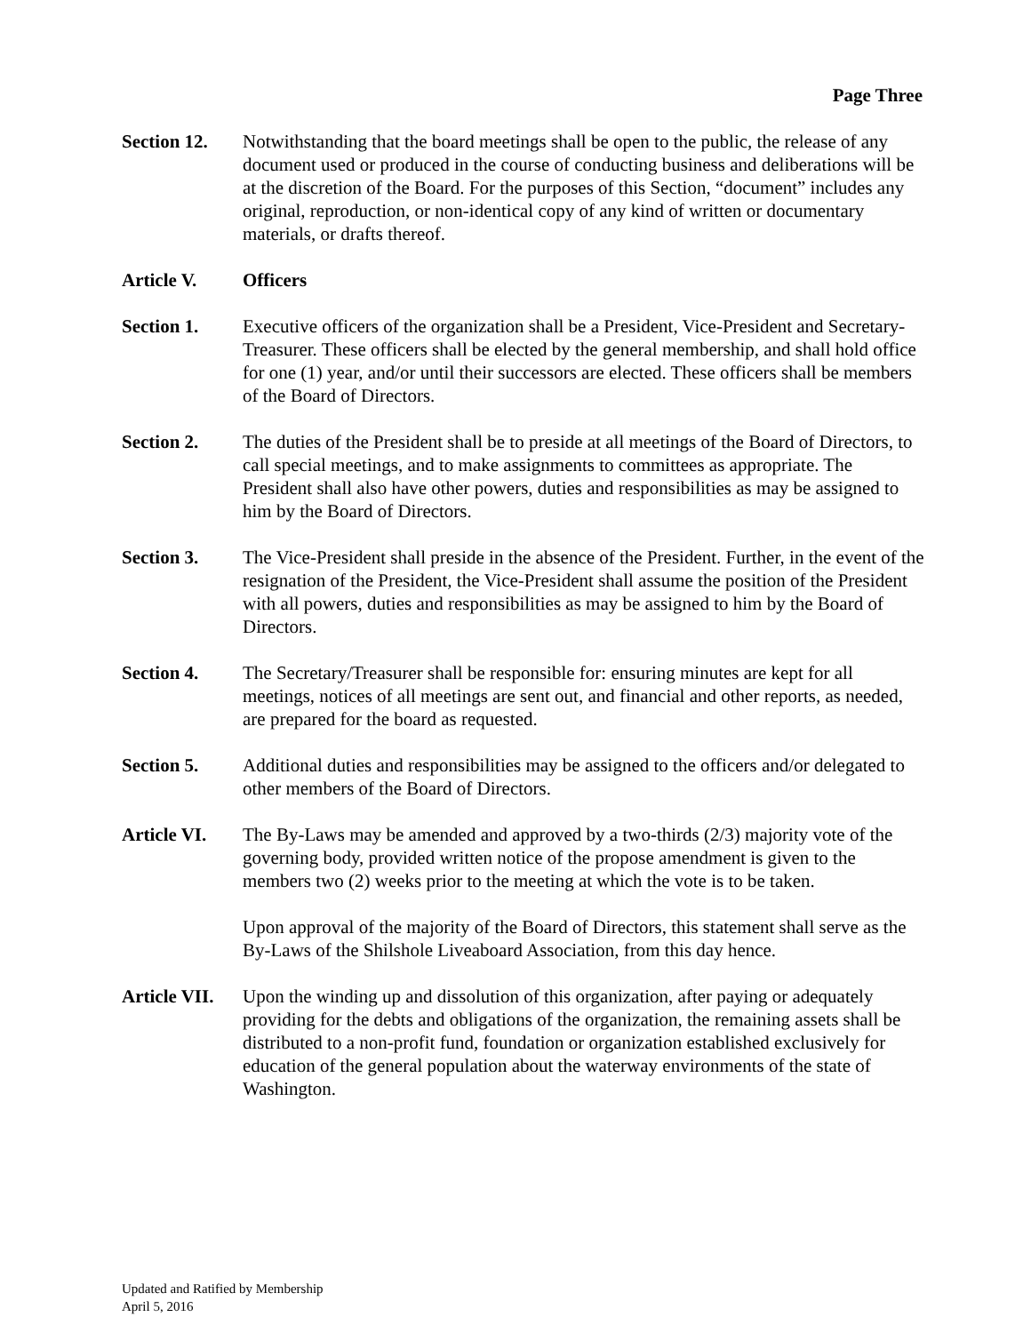Page Three
Section 12.
Notwithstanding that the board meetings shall be open to the public, the release of any document used or produced in the course of conducting business and deliberations will be at the discretion of the Board. For the purposes of this Section, “document” includes any original, reproduction, or non-identical copy of any kind of written or documentary materials, or drafts thereof.
Article V. Officers
Section 1. Executive officers of the organization shall be a President, Vice-President and Secretary-Treasurer. These officers shall be elected by the general membership, and shall hold office for one (1) year, and/or until their successors are elected. These officers shall be members of the Board of Directors.
Section 2. The duties of the President shall be to preside at all meetings of the Board of Directors, to call special meetings, and to make assignments to committees as appropriate. The President shall also have other powers, duties and responsibilities as may be assigned to him by the Board of Directors.
Section 3. The Vice-President shall preside in the absence of the President. Further, in the event of the resignation of the President, the Vice-President shall assume the position of the President with all powers, duties and responsibilities as may be assigned to him by the Board of Directors.
Section 4. The Secretary/Treasurer shall be responsible for: ensuring minutes are kept for all meetings, notices of all meetings are sent out, and financial and other reports, as needed, are prepared for the board as requested.
Section 5. Additional duties and responsibilities may be assigned to the officers and/or delegated to other members of the Board of Directors.
Article VI.
The By-Laws may be amended and approved by a two-thirds (2/3) majority vote of the governing body, provided written notice of the propose amendment is given to the members two (2) weeks prior to the meeting at which the vote is to be taken.
Upon approval of the majority of the Board of Directors, this statement shall serve as the By-Laws of the Shilshole Liveaboard Association, from this day hence.
Article VII.
Upon the winding up and dissolution of this organization, after paying or adequately providing for the debts and obligations of the organization, the remaining assets shall be distributed to a non-profit fund, foundation or organization established exclusively for education of the general population about the waterway environments of the state of Washington.
Updated and Ratified by Membership
April 5, 2016